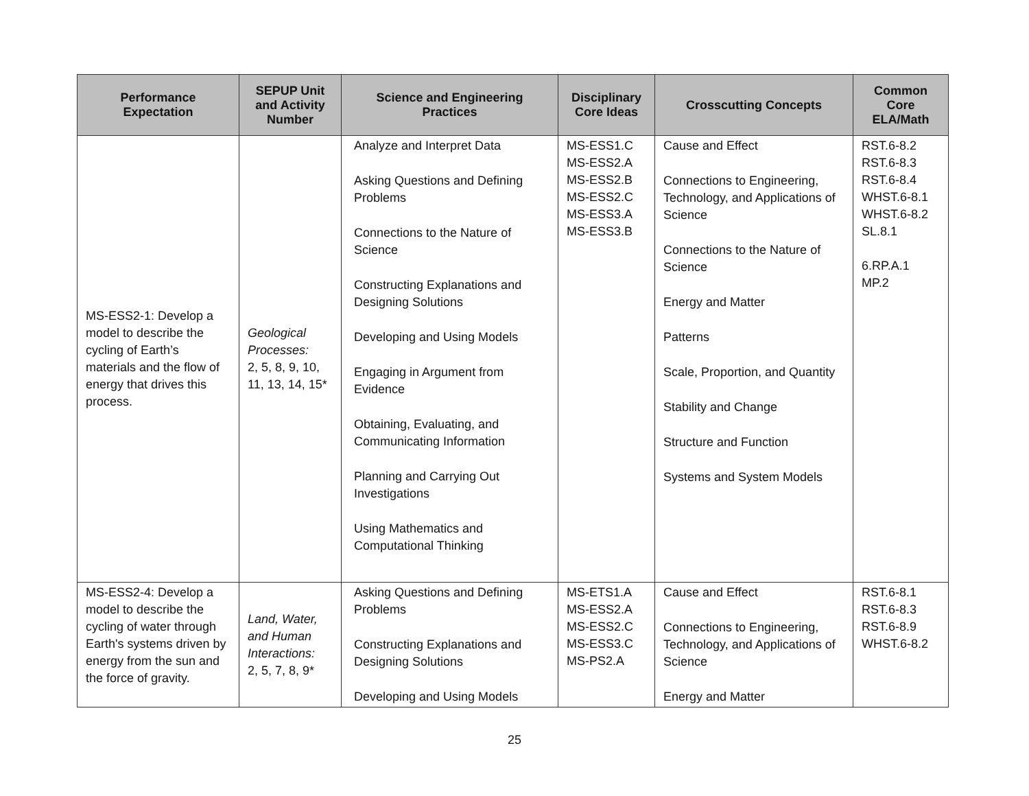| Performance Expectation | SEPUP Unit and Activity Number | Science and Engineering Practices | Disciplinary Core Ideas | Crosscutting Concepts | Common Core ELA/Math |
| --- | --- | --- | --- | --- | --- |
| MS-ESS2-1: Develop a model to describe the cycling of Earth’s materials and the flow of energy that drives this process. | Geological Processes: 2, 5, 8, 9, 10, 11, 13, 14, 15* | Analyze and Interpret Data Asking Questions and Defining Problems Connections to the Nature of Science Constructing Explanations and Designing Solutions Developing and Using Models Engaging in Argument from Evidence Obtaining, Evaluating, and Communicating Information Planning and Carrying Out Investigations Using Mathematics and Computational Thinking | MS-ESS1.C MS-ESS2.A MS-ESS2.B MS-ESS2.C MS-ESS3.A MS-ESS3.B | Cause and Effect Connections to Engineering, Technology, and Applications of Science Connections to the Nature of Science Energy and Matter Patterns Scale, Proportion, and Quantity Stability and Change Structure and Function Systems and System Models | RST.6-8.2 RST.6-8.3 RST.6-8.4 WHST.6-8.1 WHST.6-8.2 SL.8.1 6.RP.A.1 MP.2 |
| MS-ESS2-4: Develop a model to describe the cycling of water through Earth's systems driven by energy from the sun and the force of gravity. | Land, Water, and Human Interactions: 2, 5, 7, 8, 9* | Asking Questions and Defining Problems Constructing Explanations and Designing Solutions Developing and Using Models | MS-ETS1.A MS-ESS2.A MS-ESS2.C MS-ESS3.C MS-PS2.A | Cause and Effect Connections to Engineering, Technology, and Applications of Science Energy and Matter | RST.6-8.1 RST.6-8.3 RST.6-8.9 WHST.6-8.2 |
25